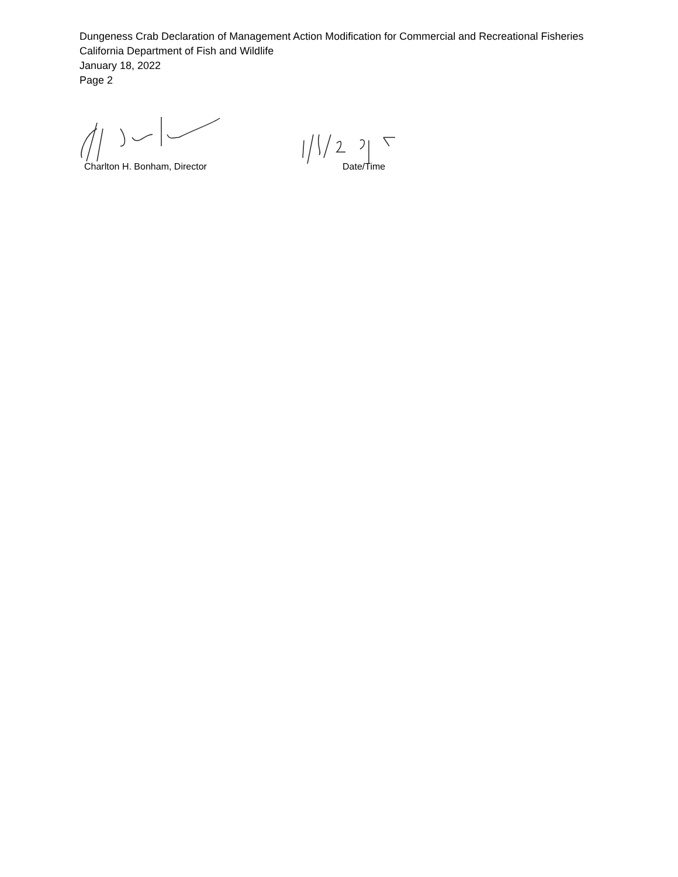Dungeness Crab Declaration of Management Action Modification for Commercial and Recreational Fisheries
California Department of Fish and Wildlife
January 18, 2022
Page 2
Charlton H. Bonham, Director
Date/Time